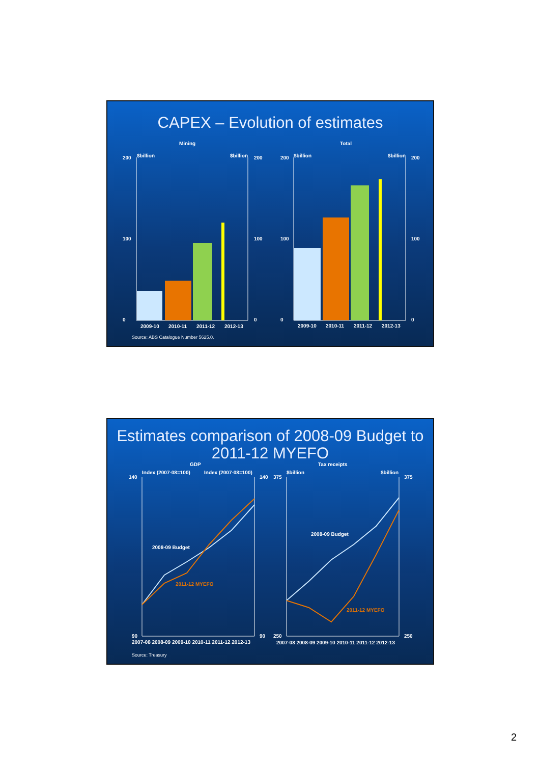CAPEX – Evolution of estimates
Mining
Total
$billion
$billion
$billion
$billion
200
0
200
0
200
0
200
0
100
100
100
100
2009-10
2010-11
2011-12
2012-13
2009-10
2010-11
2011-12
2012-13
Source: ABS Catalogue Number 5625.0.
Estimates comparison of 2008-09 Budget to
2011-12 MYEFO
GDP
Tax receipts
Index (2007-08=100)
Index (2007-08=100)
$billion
$billion
140
140
375
375
90
90
250
250
2008-09 Budget
2011-12 MYEFO
2008-09 Budget
2011-12 MYEFO
2007-08 2008-09 2009-10 2010-11 2011-12 2012-13
2007-08 2008-09 2009-10 2010-11 2011-12 2012-13
Source: Treasury
2